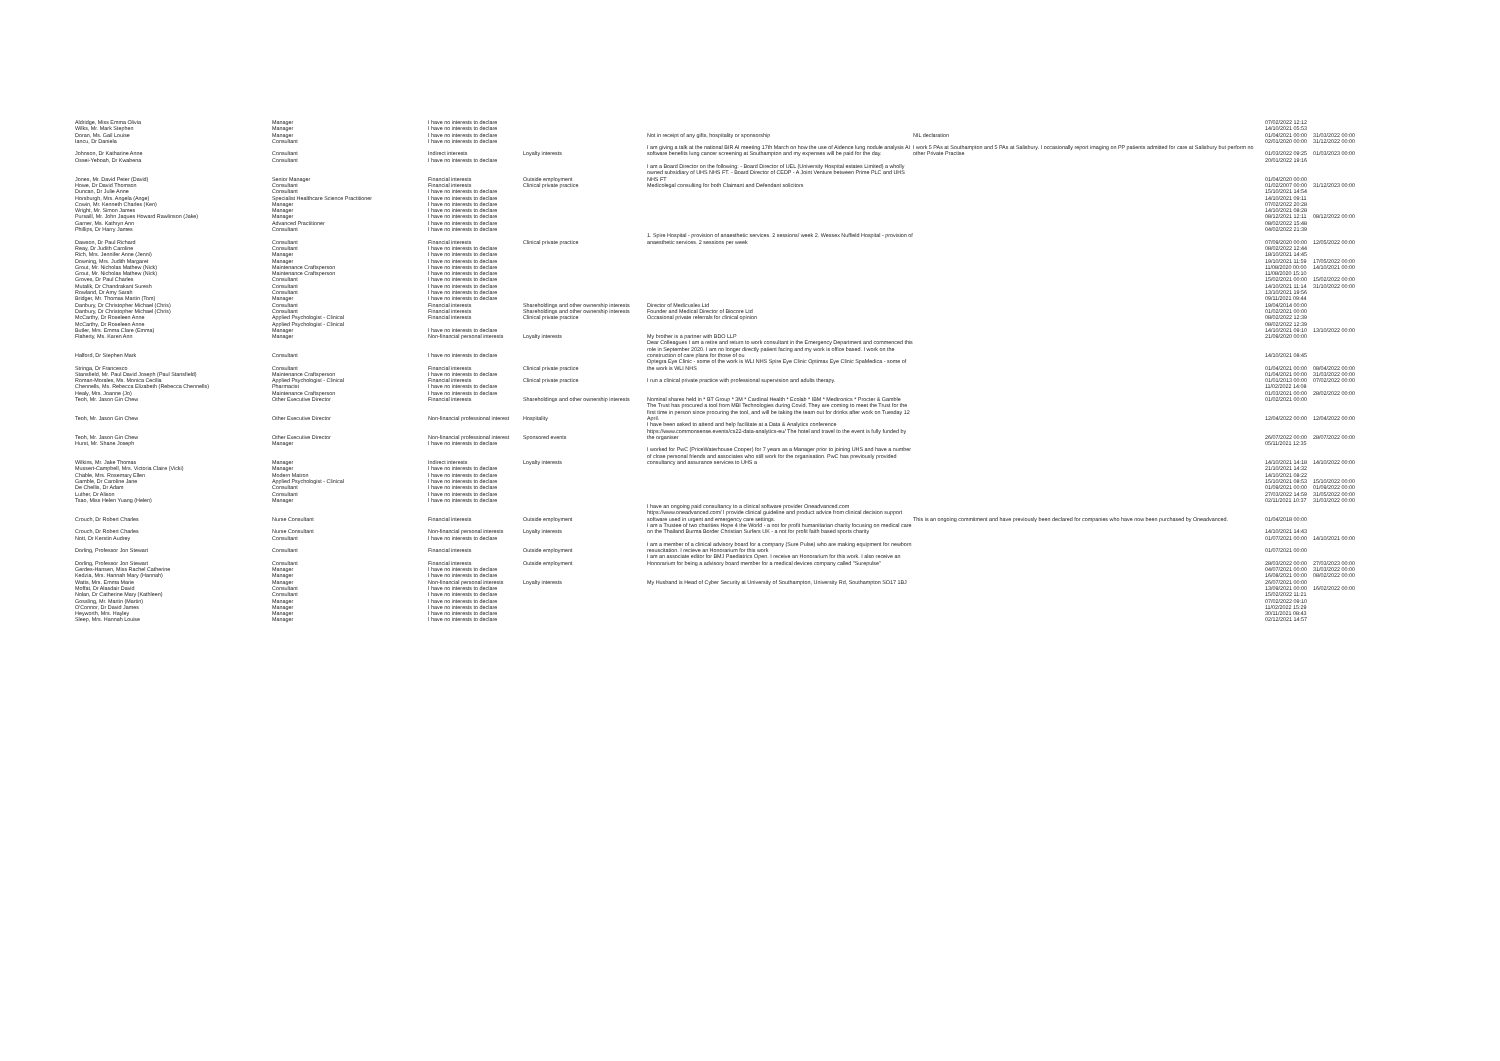| Aldridge, Miss Emma Olivia | Manager | I have no interests to declare | | | | 07/02/2022 12:12 | |
| Wilks, Mr. Mark Stephen | Manager | I have no interests to declare | | | | 14/10/2021 05:53 | |
| Doran, Ms. Gail Louise | Manager | I have no interests to declare | | Not in receipt of any gifts, hospitality or sponsorship | NIL declaration | 01/04/2021 00:00 | 31/03/2022 00:00 |
| Iancu, Dr Daniela | Consultant | I have no interests to declare | | | | 02/01/2020 00:00 | 31/12/2022 00:00 |
| Johnson, Dr Katharine Anne | Consultant | Indirect interests | Loyalty interests | I am giving a talk at the national BIR AI meeting 17th March on how the use of Aidence lung nodule analysis AI software benefits lung cancer screening at Southampton and my expenses will be paid for the day. | I work 5 PAs at Southampton and 5 PAs at Salisbury. I occasionally report imaging on PP patients admitted for care at Salisbury but perform no other Private Practise | 01/03/2022 09:25 | 01/03/2023 00:00 |
| Ossei-Yeboah, Dr Kwabena | Consultant | I have no interests to declare | | | | 20/01/2022 19:16 | |
| Jones, Mr. David Peter (David) | Senior Manager | Financial interests | Outside employment | I am a Board Director on the following: - Board Director of UEL (University Hospital estates Limited) a wholly owned subsidiary of UHS NHS FT. - Board Director of CEDP - A Joint Venture between Prime PLC and UHS NHS FT | | 01/04/2020 00:00 | |
| Howe, Dr David Thomson | Consultant | Financial interests | Clinical private practice | Medicolegal consulting for both Claimant and Defendant solicitors | | 01/02/2007 00:00 | 31/12/2023 00:00 |
| Duncan, Dr Julie Anne | Consultant | I have no interests to declare | | | | 15/10/2021 14:54 | |
| Horsburgh, Mrs. Angela (Ange) | Specialist Healthcare Science Practitioner | I have no interests to declare | | | | 14/10/2021 09:11 | |
| Cowin, Mr. Kenneth Charles (Ken) | Manager | I have no interests to declare | | | | 07/02/2022 20:28 | |
| Wright, Mr. Simon James | Manager | I have no interests to declare | | | | 14/10/2021 08:28 | |
| Pursaill, Mr. John Jaques Howard Rawlinson (Jake) | Manager | I have no interests to declare | | | | 08/12/2021 12:11 | 08/12/2022 00:00 |
| Garner, Ms. Kathryn Ann | Advanced Practitioner | I have no interests to declare | | | | 08/02/2022 15:48 | |
| Phillips, Dr Harry James | Consultant | I have no interests to declare | | | | 04/02/2022 21:39 | |
| Dawson, Dr Paul Richard | Consultant | Financial interests | Clinical private practice | 1. Spire Hospital - provision of anaesthetic services. 2 sessions/ week 2. Wessex Nuffield Hospital - provision of anaesthetic services. 2 sessions per week | | 07/09/2020 00:00 | 12/05/2022 00:00 |
| Reay, Dr Judith Caroline | Consultant | I have no interests to declare | | | | 08/02/2022 12:44 | |
| Rich, Mrs. Jennifer Anne (Jenni) | Manager | I have no interests to declare | | | | 18/10/2021 14:45 | |
| Downing, Mrs. Judith Margaret | Manager | I have no interests to declare | | | | 19/10/2021 11:59 | 17/05/2022 00:00 |
| Grout, Mr. Nicholas Mathew (Nick) | Maintenance Craftsperson | I have no interests to declare | | | | 11/08/2020 00:00 | 14/10/2021 00:00 |
| Grout, Mr. Nicholas Mathew (Nick) | Maintenance Craftsperson | I have no interests to declare | | | | 11/08/2020 15:10 | |
| Groves, Dr Paul Charles | Consultant | I have no interests to declare | | | | 15/02/2021 00:00 | 15/02/2022 00:00 |
| Mutalik, Dr Chandrakant Suresh | Consultant | I have no interests to declare | | | | 14/10/2021 11:14 | 31/10/2022 00:00 |
| Rowland, Dr Amy Sarah | Consultant | I have no interests to declare | | | | 13/10/2021 19:56 | |
| Bridger, Mr. Thomas Martin (Tom) | Manager | I have no interests to declare | | | | 09/11/2021 09:44 | |
| Danbury, Dr Christopher Michael (Chris) | Consultant | Financial interests | Shareholdings and other ownership interests | Director of Medicuslex Ltd | | 19/04/2014 00:00 | |
| Danbury, Dr Christopher Michael (Chris) | Consultant | Financial interests | Shareholdings and other ownership interests | Founder and Medical Director of Biocore Ltd | | 01/02/2021 00:00 | |
| McCarthy, Dr Roseleen Anne | Applied Psychologist - Clinical | Financial interests | Clinical private practice | Occasional private referrals for clinical opinion | | 08/02/2022 12:39 | |
| McCarthy, Dr Roseleen Anne | Applied Psychologist - Clinical | | | | | 08/02/2022 12:39 | |
| Butler, Mrs. Emma Clare (Emma) | Manager | I have no interests to declare | | | | 14/10/2021 09:10 | 13/10/2022 00:00 |
| Flaherty, Ms. Karen Ann | Manager | Non-financial personal interests | Loyalty interests | My brother is a partner with BDO LLP | | 21/09/2020 00:00 | |
| Halford, Dr Stephen Mark | Consultant | I have no interests to declare | | Dear Colleagues I am a retire and return to work consultant in the Emergency Department and commenced this role in September 2020. I am no longer directly patient facing and my work is office based. I work on the construction of care plans for those of ou | | 14/10/2021 08:45 | |
| Stringa, Dr Francesco | Consultant | Financial interests | Clinical private practice | Optegra Eye Clinic - some of the work is WLI NHS Spire Eye Clinic Optimax Eye Clinic SpaMedica - some of the work is WLI NHS | | 01/04/2021 00:00 | 08/04/2022 00:00 |
| Stansfield, Mr. Paul David Joseph (Paul Stansfield) | Maintenance Craftsperson | I have no interests to declare | | | | 01/04/2021 00:00 | 31/03/2022 00:00 |
| Roman-Morales, Ms. Monica Cecilia | Applied Psychologist - Clinical | Financial interests | Clinical private practice | I run a clinical private practice with professional supervision and adults therapy. | | 01/01/2013 00:00 | 07/02/2022 00:00 |
| Chennells, Ms. Rebecca Elizabeth (Rebecca Chennells) | Pharmacist | I have no interests to declare | | | | 11/02/2022 14:08 | |
| Healy, Mrs. Joanne (Jo) | Maintenance Craftsperson | I have no interests to declare | | | | 01/03/2021 00:00 | 28/02/2022 00:00 |
| Teoh, Mr. Jason Gin Chew | Other Executive Director | Financial interests | Shareholdings and other ownership interests | Nominal shares held in * BT Group * 3M * Cardinal Health * Ecolab * IBM * Medtronics * Procter & Gamble | | 01/02/2021 00:00 | |
| Teoh, Mr. Jason Gin Chew | Other Executive Director | Non-financial professional interest | Hospitality | The Trust has procured a tool from MBI Technologies during Covid. They are coming to meet the Trust for the first time in person since procuring the tool, and will be taking the team out for drinks after work on Tuesday 12 April. | | 12/04/2022 00:00 | 12/04/2022 00:00 |
| Teoh, Mr. Jason Gin Chew | Other Executive Director | Non-financial professional interest | Sponsored events | I have been asked to attend and help facilitate at a Data & Analytics conference https://www.commonsense.events/cs22-data-analytics-eu/ The hotel and travel to the event is fully funded by the organiser | | 26/07/2022 00:00 | 28/07/2022 00:00 |
| Hurst, Mr. Shane Joseph | Manager | I have no interests to declare | | | | 05/11/2021 12:35 | |
| Wilkins, Mr. Jake Thomas | Manager | Indirect interests | Loyalty interests | I worked for PwC (PriceWaterhouse Cooper) for 7 years as a Manager prior to joining UHS and have a number of close personal friends and associates who still work for the organisation. PwC has previously provided consultancy and assurance services to UHS a | | 14/10/2021 14:18 | 14/10/2022 00:00 |
| Mussert-Campbell, Mrs. Victoria Claire (Vicki) | Manager | I have no interests to declare | | | | 21/10/2021 14:32 | |
| Chable, Mrs. Rosemary Ellen | Modern Matron | I have no interests to declare | | | | 14/10/2021 08:22 | |
| Gamble, Dr Caroline Jane | Applied Psychologist - Clinical | I have no interests to declare | | | | 15/10/2021 08:53 | 15/10/2022 00:00 |
| De Chellis, Dr Adam | Consultant | I have no interests to declare | | | | 01/09/2021 00:00 | 01/09/2022 00:00 |
| Luther, Dr Alison | Consultant | I have no interests to declare | | | | 27/03/2022 14:59 | 31/05/2022 00:00 |
| Tsao, Miss Helen Yuang (Helen) | Manager | I have no interests to declare | | | | 02/11/2021 10:37 | 31/03/2022 00:00 |
| Crouch, Dr Robert Charles | Nurse Consultant | Financial interests | Outside employment | I have an ongoing paid consultancy to a clinical software provider Oneadvanced.com https://www.oneadvanced.com/ I provide clinical guideline and product advice from clinical decision support software used in urgent and emergency care settings. | This is an ongoing commitment and have previously been declared for companies who have now been purchased by Oneadvanced. | 01/04/2018 00:00 | |
| Crouch, Dr Robert Charles | Nurse Consultant | Non-financial personal interests | Loyalty interests | I am a Trustee of two charities Hope 4 the World - a not for profit humanitarian charity focusing on medical care on the Thailand Burma Border Christian Surfers UK - a not for profit faith based sports charity | | 14/10/2021 14:43 | |
| Nott, Dr Kerstin Audrey | Consultant | I have no interests to declare | | | | 01/07/2021 00:00 | 14/10/2021 00:00 |
| Dorling, Professor Jon Stewart | Consultant | Financial interests | Outside employment | I am a member of a clinical advisory board for a company (Sure Pulse) who are making equipment for newborn resuscitation. I recieve an Honorarium for this work | | 01/07/2021 00:00 | |
| Dorling, Professor Jon Stewart | Consultant | Financial interests | Outside employment | I am an associate editor for BMJ Paediatrics Open. I receive an Honorarium for this work. I also receive an Honorarium for being a advisory board member for a medical devices company called "Surepulse" | | 28/03/2022 00:00 | 27/03/2023 00:00 |
| Gerdes-Hansen, Miss Rachel Catherine | Manager | I have no interests to declare | | | | 04/07/2021 00:00 | 31/03/2022 00:00 |
| Kedzia, Mrs. Hannah Mary (Hannah) | Manager | I have no interests to declare | | | | 16/08/2021 00:00 | 08/02/2022 00:00 |
| Watts, Mrs. Emma Marie | Manager | Non-financial personal interests | Loyalty interests | My Husband is Head of Cyber Security at University of Southampton, University Rd, Southampton SO17 1BJ | | 26/07/2021 00:00 | |
| Moffat, Dr Alasdair David | Consultant | I have no interests to declare | | | | 13/09/2021 00:00 | 16/02/2022 00:00 |
| Nolan, Dr Catherine Mary (Kathleen) | Consultant | I have no interests to declare | | | | 15/02/2022 11:21 | |
| Gossling, Mr. Martin (Martin) | Manager | I have no interests to declare | | | | 07/02/2022 09:10 | |
| O'Connor, Dr David James | Manager | I have no interests to declare | | | | 11/02/2022 15:29 | |
| Heyworth, Mrs. Hayley | Manager | I have no interests to declare | | | | 30/11/2021 08:43 | |
| Sleep, Mrs. Hannah Louise | Manager | I have no interests to declare | | | | 02/12/2021 14:57 | |